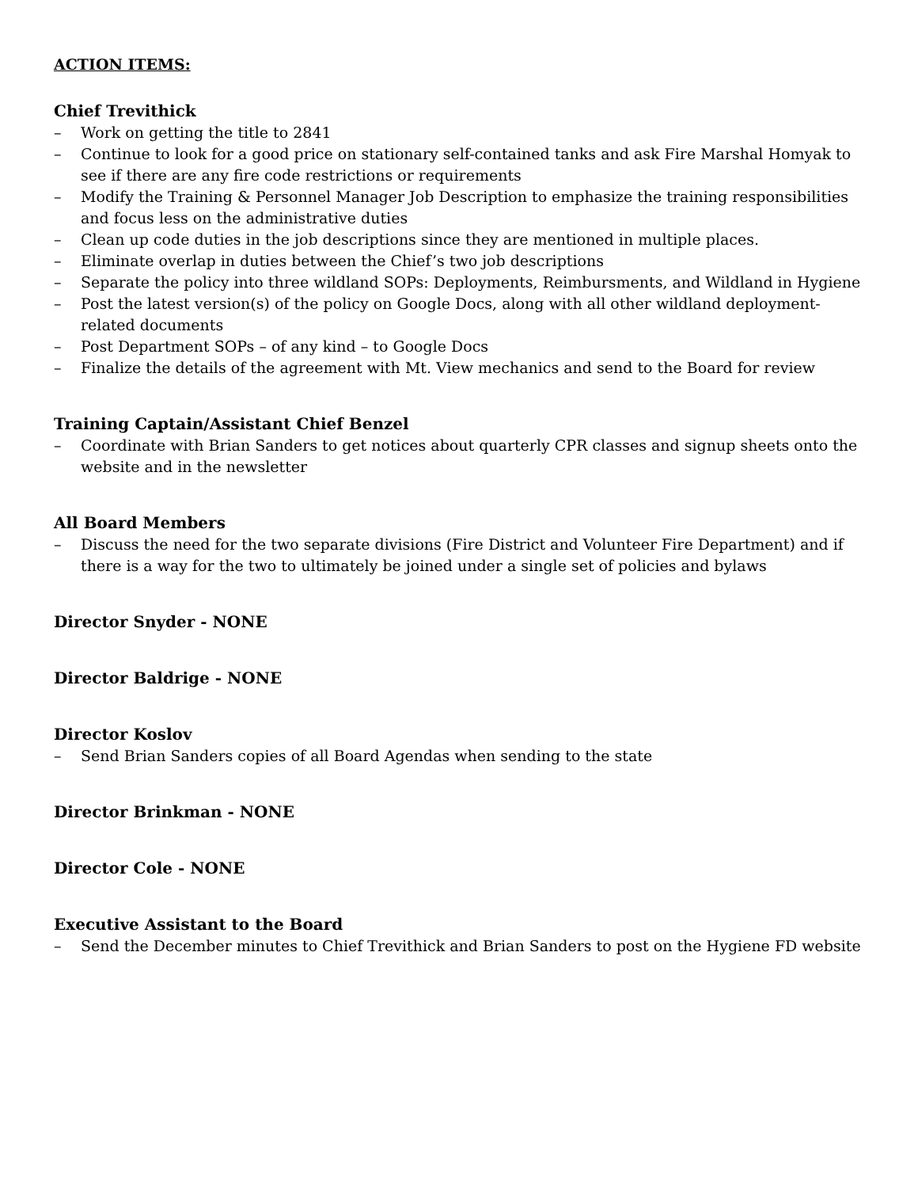ACTION ITEMS:
Chief Trevithick
– Work on getting the title to 2841
– Continue to look for a good price on stationary self-contained tanks and ask Fire Marshal Homyak to see if there are any fire code restrictions or requirements
– Modify the Training & Personnel Manager Job Description to emphasize the training responsibilities and focus less on the administrative duties
– Clean up code duties in the job descriptions since they are mentioned in multiple places.
– Eliminate overlap in duties between the Chief’s two job descriptions
– Separate the policy into three wildland SOPs: Deployments, Reimbursments, and Wildland in Hygiene
– Post the latest version(s) of the policy on Google Docs, along with all other wildland deployment-related documents
– Post Department SOPs – of any kind – to Google Docs
– Finalize the details of the agreement with Mt. View mechanics and send to the Board for review
Training Captain/Assistant Chief Benzel
– Coordinate with Brian Sanders to get notices about quarterly CPR classes and signup sheets onto the website and in the newsletter
All Board Members
– Discuss the need for the two separate divisions (Fire District and Volunteer Fire Department) and if there is a way for the two to ultimately be joined under a single set of policies and bylaws
Director Snyder - NONE
Director Baldrige - NONE
Director Koslov
– Send Brian Sanders copies of all Board Agendas when sending to the state
Director Brinkman - NONE
Director Cole - NONE
Executive Assistant to the Board
– Send the December minutes to Chief Trevithick and Brian Sanders to post on the Hygiene FD website